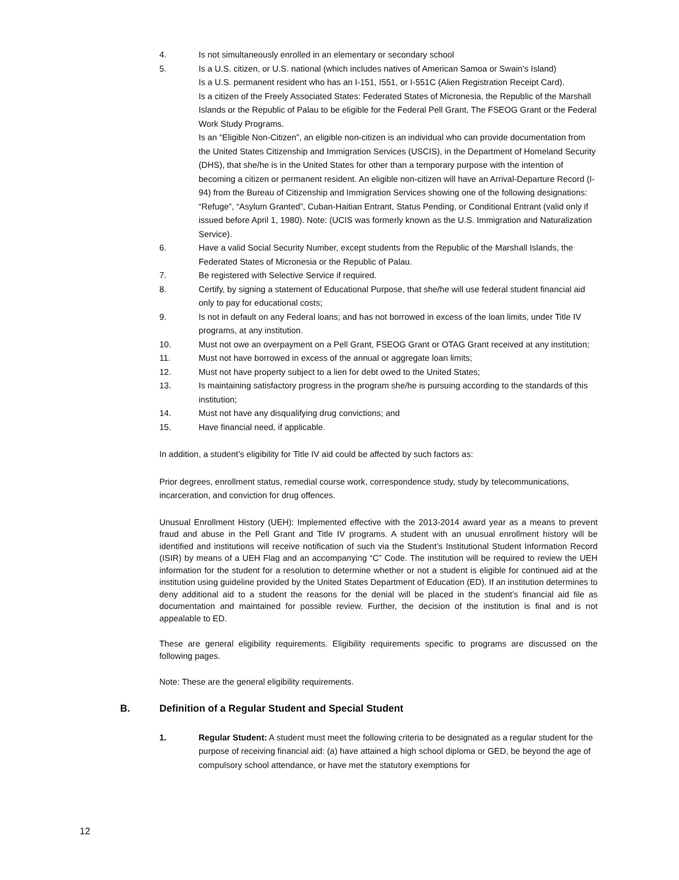4. Is not simultaneously enrolled in an elementary or secondary school
5. Is a U.S. citizen, or U.S. national (which includes natives of American Samoa or Swain’s Island)
Is a U.S. permanent resident who has an I-151, I551, or I-551C (Alien Registration Receipt Card).
Is a citizen of the Freely Associated States: Federated States of Micronesia, the Republic of the Marshall Islands or the Republic of Palau to be eligible for the Federal Pell Grant, The FSEOG Grant or the Federal Work Study Programs.
Is an “Eligible Non-Citizen”, an eligible non-citizen is an individual who can provide documentation from the United States Citizenship and Immigration Services (USCIS), in the Department of Homeland Security (DHS), that she/he is in the United States for other than a temporary purpose with the intention of becoming a citizen or permanent resident. An eligible non-citizen will have an Arrival-Departure Record (I-94) from the Bureau of Citizenship and Immigration Services showing one of the following designations: “Refuge”, “Asylum Granted”, Cuban-Haitian Entrant, Status Pending, or Conditional Entrant (valid only if issued before April 1, 1980). Note: (UCIS was formerly known as the U.S. Immigration and Naturalization Service).
6. Have a valid Social Security Number, except students from the Republic of the Marshall Islands, the Federated States of Micronesia or the Republic of Palau.
7. Be registered with Selective Service if required.
8. Certify, by signing a statement of Educational Purpose, that she/he will use federal student financial aid only to pay for educational costs;
9. Is not in default on any Federal loans; and has not borrowed in excess of the loan limits, under Title IV programs, at any institution.
10. Must not owe an overpayment on a Pell Grant, FSEOG Grant or OTAG Grant received at any institution;
11. Must not have borrowed in excess of the annual or aggregate loan limits;
12. Must not have property subject to a lien for debt owed to the United States;
13. Is maintaining satisfactory progress in the program she/he is pursuing according to the standards of this institution;
14. Must not have any disqualifying drug convictions; and
15. Have financial need, if applicable.
In addition, a student’s eligibility for Title IV aid could be affected by such factors as:
Prior degrees, enrollment status, remedial course work, correspondence study, study by telecommunications, incarceration, and conviction for drug offences.
Unusual Enrollment History (UEH): Implemented effective with the 2013-2014 award year as a means to prevent fraud and abuse in the Pell Grant and Title IV programs. A student with an unusual enrollment history will be identified and institutions will receive notification of such via the Student’s Institutional Student Information Record (ISIR) by means of a UEH Flag and an accompanying “C” Code. The institution will be required to review the UEH information for the student for a resolution to determine whether or not a student is eligible for continued aid at the institution using guideline provided by the United States Department of Education (ED). If an institution determines to deny additional aid to a student the reasons for the denial will be placed in the student’s financial aid file as documentation and maintained for possible review. Further, the decision of the institution is final and is not appealable to ED.
These are general eligibility requirements. Eligibility requirements specific to programs are discussed on the following pages.
Note: These are the general eligibility requirements.
B. Definition of a Regular Student and Special Student
1. Regular Student: A student must meet the following criteria to be designated as a regular student for the purpose of receiving financial aid: (a) have attained a high school diploma or GED, be beyond the age of compulsory school attendance, or have met the statutory exemptions for
12